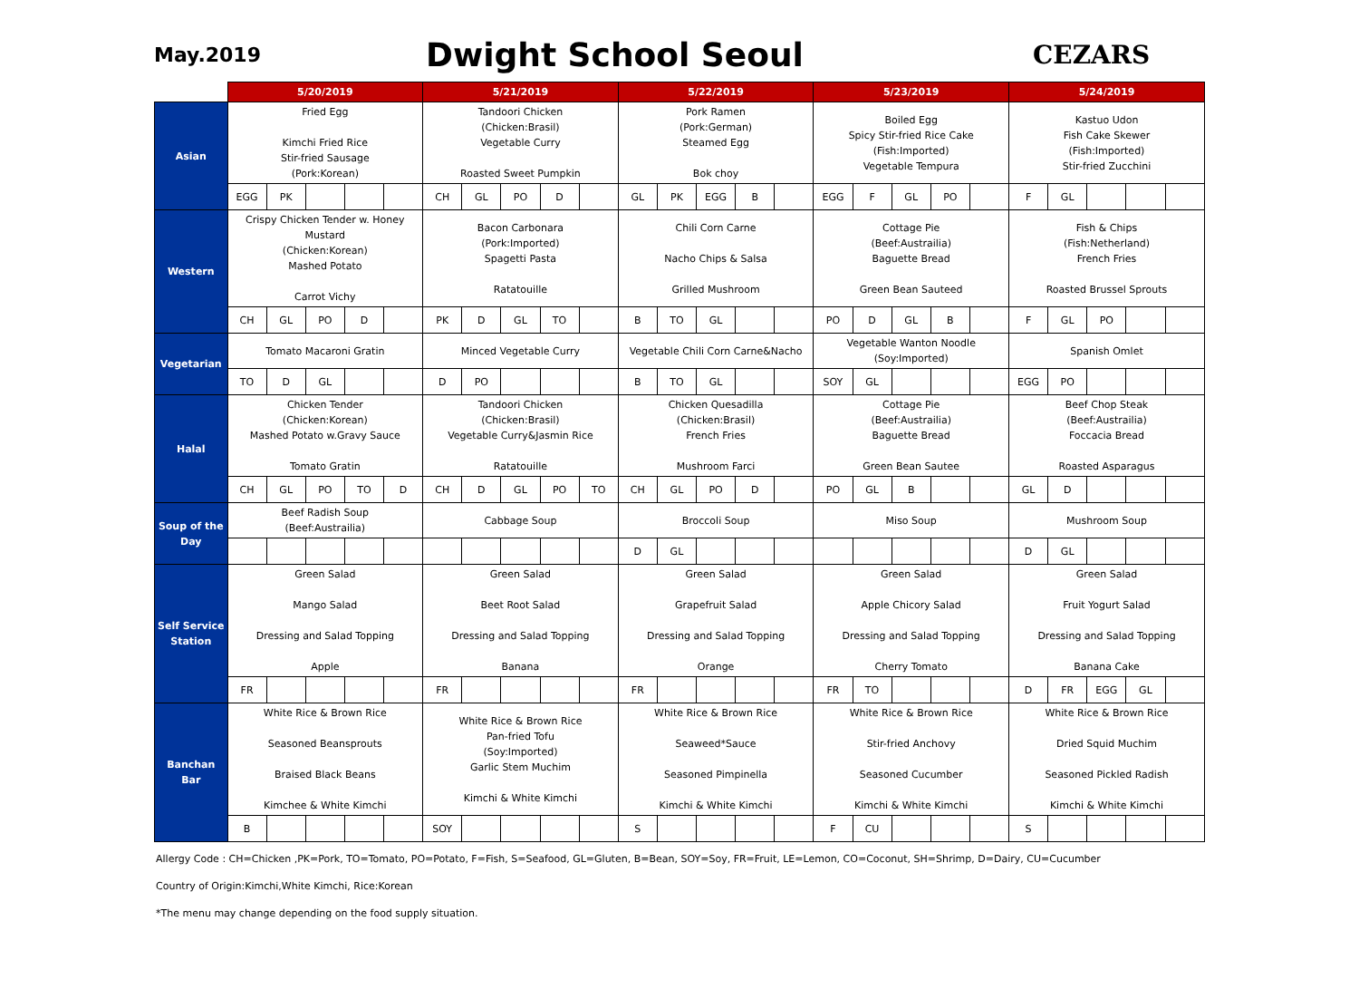May.2019
Dwight School Seoul
CEZARS
| | 5/20/2019 | | | | | 5/21/2019 | | | | | 5/22/2019 | | | | | 5/23/2019 | | | | | 5/24/2019 | | | | |
| Asian | Fried Egg Kimchi Fried Rice Stir-fried Sausage (Pork:Korean) | | | | | Tandoori Chicken (Chicken:Brasil) Vegetable Curry Roasted Sweet Pumpkin | | | | | Pork Ramen (Pork:German) Steamed Egg Bok choy | | | | | Boiled Egg Spicy Stir-fried Rice Cake (Fish:Imported) Vegetable Tempura | | | | | Kastuo Udon Fish Cake Skewer (Fish:Imported) Stir-fried Zucchini | | | | |
| | EGG | PK | | | | CH | GL | PO | D | | GL | PK | EGG | B | | EGG | F | GL | PO | | F | GL | | | |
| Western | Crispy Chicken Tender w. Honey Mustard (Chicken:Korean) Mashed Potato Carrot Vichy | | | | | Bacon Carbonara (Pork:Imported) Spagetti Pasta Ratatouille | | | | | Chili Corn Carne Nacho Chips & Salsa Grilled Mushroom | | | | | Cottage Pie (Beef:Austrailia) Baguette Bread Green Bean Sauteed | | | | | Fish & Chips (Fish:Netherland) French Fries Roasted Brussel Sprouts | | | | |
| | CH | GL | PO | D | | PK | D | GL | TO | | B | TO | GL | | | PO | D | GL | B | | F | GL | PO | | |
| Vegetarian | Tomato Macaroni Gratin | | | | | Minced Vegetable Curry | | | | | Vegetable Chili Corn Carne&Nacho | | | | | Vegetable Wanton Noodle (Soy:Imported) | | | | | Spanish Omlet | | | | |
| | TO | D | GL | | | D | PO | | | | B | TO | GL | | | SOY | GL | | | | EGG | PO | | | |
| Halal | Chicken Tender (Chicken:Korean) Mashed Potato w.Gravy Sauce Tomato Gratin | | | | | Tandoori Chicken (Chicken:Brasil) Vegetable Curry&Jasmin Rice Ratatouille | | | | | Chicken Quesadilla (Chicken:Brasil) French Fries Mushroom Farci | | | | | Cottage Pie (Beef:Austrailia) Baguette Bread Green Bean Sautee | | | | | Beef Chop Steak (Beef:Austrailia) Foccacia Bread Roasted Asparagus | | | | |
| | CH | GL | PO | TO | D | CH | D | GL | PO | TO | CH | GL | PO | D | | PO | GL | B | | | GL | D | | | |
| Soup of the Day | Beef Radish Soup (Beef:Austrailia) | | | | | Cabbage Soup | | | | | Broccoli Soup | | | | | Miso Soup | | | | | Mushroom Soup | | | | |
| | | | | | | | | | | | D | GL | | | | | | | | | D | GL | | | |
| Self Service Station | Green Salad Mango Salad Dressing and Salad Topping Apple | | | | | Green Salad Beet Root Salad Dressing and Salad Topping Banana | | | | | Green Salad Grapefruit Salad Dressing and Salad Topping Orange | | | | | Green Salad Apple Chicory Salad Dressing and Salad Topping Cherry Tomato | | | | | Green Salad Fruit Yogurt Salad Dressing and Salad Topping Banana Cake | | | | |
| | FR | | | | | FR | | | | | FR | | | | | FR | TO | | | | D | FR | EGG | GL | |
| Banchan Bar | White Rice & Brown Rice Seasoned Beansprouts Braised Black Beans Kimchee & White Kimchi | | | | | White Rice & Brown Rice Pan-fried Tofu (Soy:Imported) Garlic Stem Muchim Kimchi & White Kimchi | | | | | White Rice & Brown Rice Seaweed*Sauce Seasoned Pimpinella Kimchi & White Kimchi | | | | | White Rice & Brown Rice Stir-fried Anchovy Seasoned Cucumber Kimchi & White Kimchi | | | | | White Rice & Brown Rice Dried Squid Muchim Seasoned Pickled Radish Kimchi & White Kimchi | | | | |
| | B | | | | | SOY | | | | | S | | | | | F | CU | | | | S | | | | |
Allergy Code : CH=Chicken ,PK=Pork, TO=Tomato, PO=Potato, F=Fish, S=Seafood, GL=Gluten, B=Bean, SOY=Soy, FR=Fruit, LE=Lemon, CO=Coconut, SH=Shrimp, D=Dairy, CU=Cucumber
Country of Origin:Kimchi,White Kimchi, Rice:Korean
*The menu may change depending on the food supply situation.